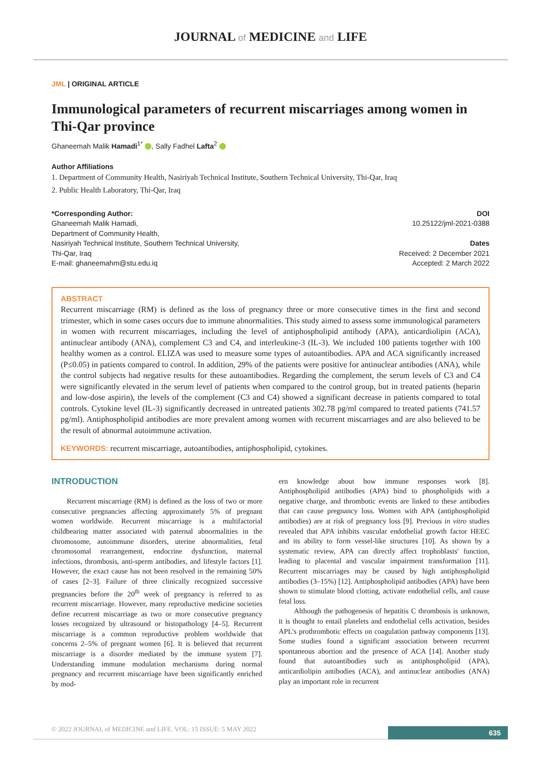JOURNAL of MEDICINE and LIFE
JML | ORIGINAL ARTICLE
Immunological parameters of recurrent miscarriages among women in Thi-Qar province
Ghaneemah Malik Hamadi<sup>1*</sup> , Sally Fadhel Lafta<sup>2</sup>
Author Affiliations
1. Department of Community Health, Nasiriyah Technical Institute, Southern Technical University, Thi-Qar, Iraq
2. Public Health Laboratory, Thi-Qar, Iraq
*Corresponding Author:
Ghaneemah Malik Hamadi,
Department of Community Health,
Nasiriyah Technical Institute, Southern Technical University,
Thi-Qar, Iraq
E-mail: ghaneemahm@stu.edu.iq
DOI
10.25122/jml-2021-0388
Dates
Received: 2 December 2021
Accepted: 2 March 2022
ABSTRACT
Recurrent miscarriage (RM) is defined as the loss of pregnancy three or more consecutive times in the first and second trimester, which in some cases occurs due to immune abnormalities. This study aimed to assess some immunological parameters in women with recurrent miscarriages, including the level of antiphospholipid antibody (APA), anticardiolipin (ACA), antinuclear antibody (ANA), complement C3 and C4, and interleukine-3 (IL-3). We included 100 patients together with 100 healthy women as a control. ELIZA was used to measure some types of autoantibodies. APA and ACA significantly increased (P≤0.05) in patients compared to control. In addition, 29% of the patients were positive for antinuclear antibodies (ANA), while the control subjects had negative results for these autoantibodies. Regarding the complement, the serum levels of C3 and C4 were significantly elevated in the serum level of patients when compared to the control group, but in treated patients (heparin and low-dose aspirin), the levels of the complement (C3 and C4) showed a significant decrease in patients compared to total controls. Cytokine level (IL-3) significantly decreased in untreated patients 302.78 pg/ml compared to treated patients (741.57 pg/ml). Antiphospholipid antibodies are more prevalent among women with recurrent miscarriages and are also believed to be the result of abnormal autoimmune activation.
KEYWORDS: recurrent miscarriage, autoantibodies, antiphospholipid, cytokines.
INTRODUCTION
Recurrent miscarriage (RM) is defined as the loss of two or more consecutive pregnancies affecting approximately 5% of pregnant women worldwide. Recurrent miscarriage is a multifactorial childbearing matter associated with paternal abnormalities in the chromosome, autoimmune disorders, uterine abnormalities, fetal chromosomal rearrangement, endocrine dysfunction, maternal infections, thrombosis, anti-sperm antibodies, and lifestyle factors [1]. However, the exact cause has not been resolved in the remaining 50% of cases [2–3]. Failure of three clinically recognized successive pregnancies before the 20<sup>th</sup> week of pregnancy is referred to as recurrent miscarriage. However, many reproductive medicine societies define recurrent miscarriage as two or more consecutive pregnancy losses recognized by ultrasound or histopathology [4–5]. Recurrent miscarriage is a common reproductive problem worldwide that concerns 2–5% of pregnant women [6]. It is believed that recurrent miscarriage is a disorder mediated by the immune system [7]. Understanding immune modulation mechanisms during normal pregnancy and recurrent miscarriage have been significantly enriched by mod-
ern knowledge about how immune responses work [8]. Antiphospholipid antibodies (APA) bind to phospholipids with a negative charge, and thrombotic events are linked to these antibodies that can cause pregnancy loss. Women with APA (antiphospholipid antibodies) are at risk of pregnancy loss [9]. Previous in vitro studies revealed that APA inhibits vascular endothelial growth factor HEEC and its ability to form vessel-like structures [10]. As shown by a systematic review, APA can directly affect trophoblasts' function, leading to placental and vascular impairment transformation [11]. Recurrent miscarriages may be caused by high antiphospholipid antibodies (3–15%) [12]. Antiphospholipid antibodies (APA) have been shown to stimulate blood clotting, activate endothelial cells, and cause fetal loss.
Although the pathogenesis of hepatitis C thrombosis is unknown, it is thought to entail platelets and endothelial cells activation, besides APL's prothrombotic effects on coagulation pathway components [13]. Some studies found a significant association between recurrent spontaneous abortion and the presence of ACA [14]. Another study found that autoantibodies such as antiphospholipid (APA), anticardiolipin antibodies (ACA), and antinuclear antibodies (ANA) play an important role in recurrent
© 2022 JOURNAL of MEDICINE and LIFE. VOL: 15 ISSUE: 5 MAY 2022
635